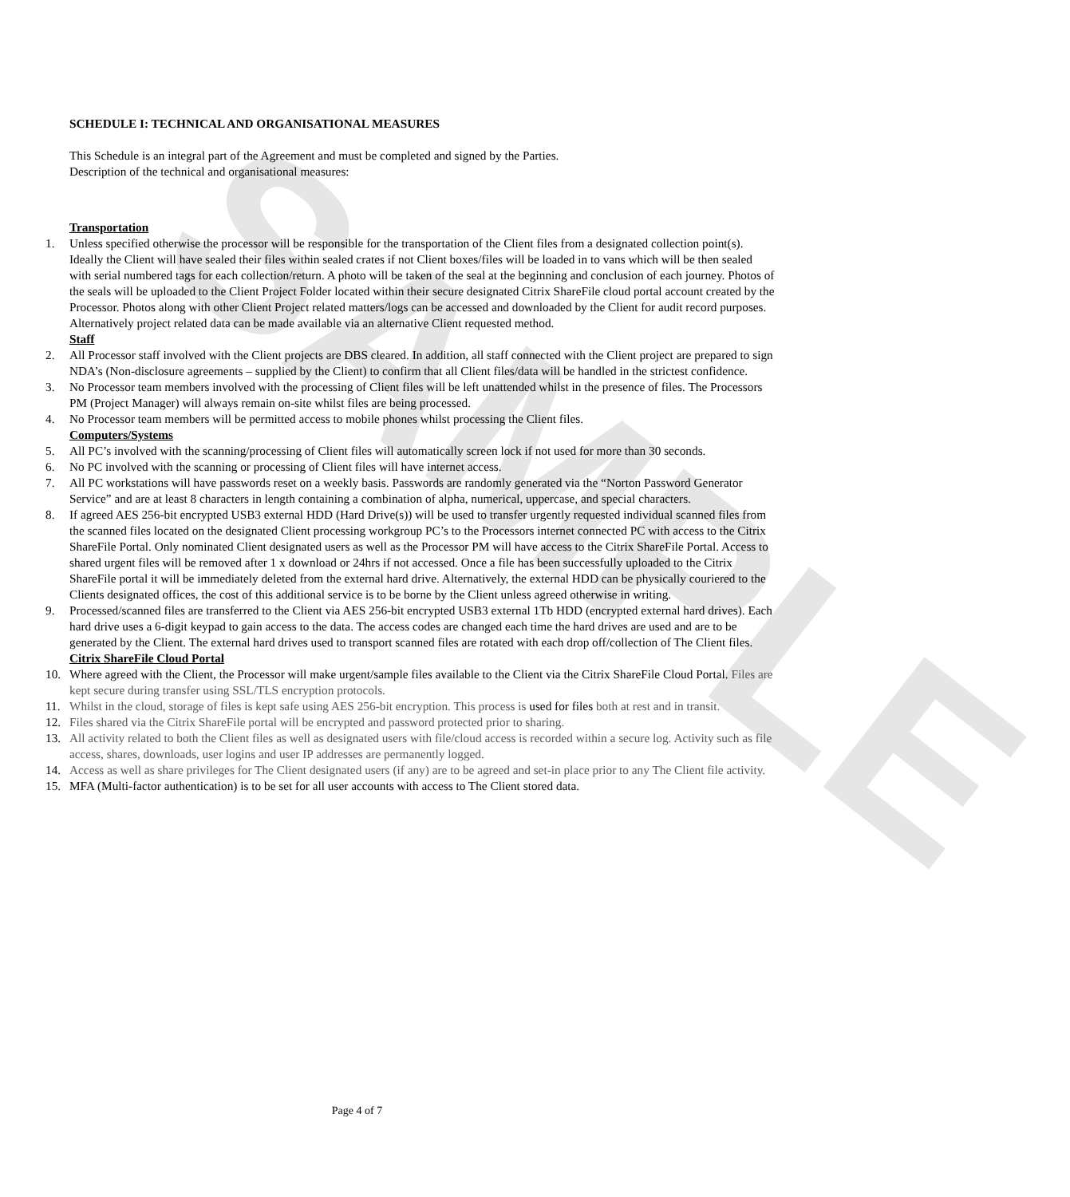SAMPLE
SCHEDULE I: TECHNICAL AND ORGANISATIONAL MEASURES
This Schedule is an integral part of the Agreement and must be completed and signed by the Parties.
Description of the technical and organisational measures:
Transportation
1. Unless specified otherwise the processor will be responsible for the transportation of the Client files from a designated collection point(s). Ideally the Client will have sealed their files within sealed crates if not Client boxes/files will be loaded in to vans which will be then sealed with serial numbered tags for each collection/return. A photo will be taken of the seal at the beginning and conclusion of each journey. Photos of the seals will be uploaded to the Client Project Folder located within their secure designated Citrix ShareFile cloud portal account created by the Processor. Photos along with other Client Project related matters/logs can be accessed and downloaded by the Client for audit record purposes. Alternatively project related data can be made available via an alternative Client requested method.
Staff
2. All Processor staff involved with the Client projects are DBS cleared. In addition, all staff connected with the Client project are prepared to sign NDA’s (Non-disclosure agreements – supplied by the Client) to confirm that all Client files/data will be handled in the strictest confidence.
3. No Processor team members involved with the processing of Client files will be left unattended whilst in the presence of files. The Processors PM (Project Manager) will always remain on-site whilst files are being processed.
4. No Processor team members will be permitted access to mobile phones whilst processing the Client files.
Computers/Systems
5. All PC’s involved with the scanning/processing of Client files will automatically screen lock if not used for more than 30 seconds.
6. No PC involved with the scanning or processing of Client files will have internet access.
7. All PC workstations will have passwords reset on a weekly basis. Passwords are randomly generated via the “Norton Password Generator Service” and are at least 8 characters in length containing a combination of alpha, numerical, uppercase, and special characters.
8. If agreed AES 256-bit encrypted USB3 external HDD (Hard Drive(s)) will be used to transfer urgently requested individual scanned files from the scanned files located on the designated Client processing workgroup PC’s to the Processors internet connected PC with access to the Citrix ShareFile Portal. Only nominated Client designated users as well as the Processor PM will have access to the Citrix ShareFile Portal. Access to shared urgent files will be removed after 1 x download or 24hrs if not accessed. Once a file has been successfully uploaded to the Citrix ShareFile portal it will be immediately deleted from the external hard drive. Alternatively, the external HDD can be physically couriered to the Clients designated offices, the cost of this additional service is to be borne by the Client unless agreed otherwise in writing.
9. Processed/scanned files are transferred to the Client via AES 256-bit encrypted USB3 external 1Tb HDD (encrypted external hard drives). Each hard drive uses a 6-digit keypad to gain access to the data. The access codes are changed each time the hard drives are used and are to be generated by the Client. The external hard drives used to transport scanned files are rotated with each drop off/collection of The Client files.
Citrix ShareFile Cloud Portal
10. Where agreed with the Client, the Processor will make urgent/sample files available to the Client via the Citrix ShareFile Cloud Portal. Files are kept secure during transfer using SSL/TLS encryption protocols.
11. Whilst in the cloud, storage of files is kept safe using AES 256-bit encryption. This process is used for files both at rest and in transit.
12. Files shared via the Citrix ShareFile portal will be encrypted and password protected prior to sharing.
13. All activity related to both the Client files as well as designated users with file/cloud access is recorded within a secure log. Activity such as file access, shares, downloads, user logins and user IP addresses are permanently logged.
14. Access as well as share privileges for The Client designated users (if any) are to be agreed and set-in place prior to any The Client file activity.
15. MFA (Multi-factor authentication) is to be set for all user accounts with access to The Client stored data.
Page 4 of 7